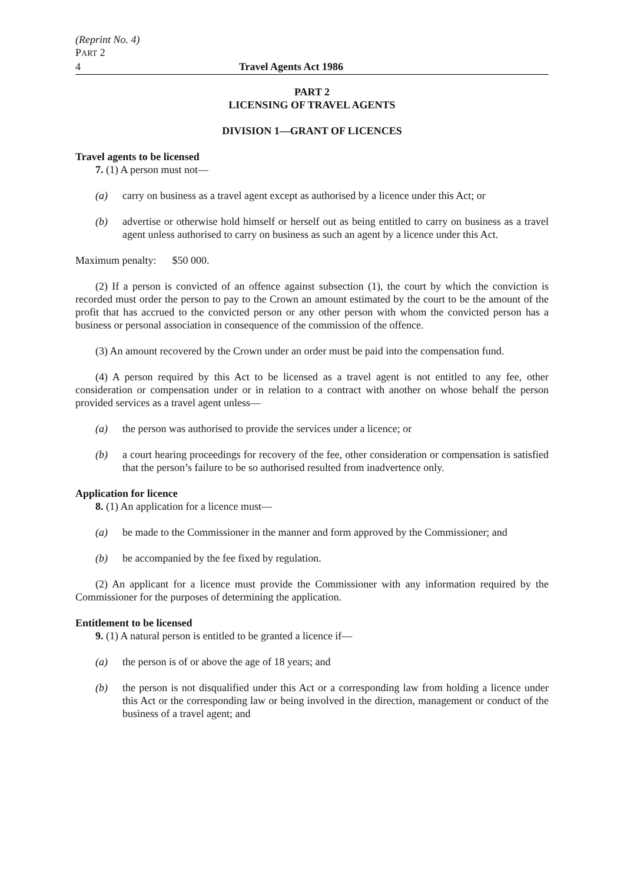(Reprint No. 4)
PART 2
4 Travel Agents Act 1986
PART 2
LICENSING OF TRAVEL AGENTS
DIVISION 1—GRANT OF LICENCES
Travel agents to be licensed
7. (1) A person must not—
(a) carry on business as a travel agent except as authorised by a licence under this Act; or
(b) advertise or otherwise hold himself or herself out as being entitled to carry on business as a travel agent unless authorised to carry on business as such an agent by a licence under this Act.
Maximum penalty: $50 000.
(2) If a person is convicted of an offence against subsection (1), the court by which the conviction is recorded must order the person to pay to the Crown an amount estimated by the court to be the amount of the profit that has accrued to the convicted person or any other person with whom the convicted person has a business or personal association in consequence of the commission of the offence.
(3) An amount recovered by the Crown under an order must be paid into the compensation fund.
(4) A person required by this Act to be licensed as a travel agent is not entitled to any fee, other consideration or compensation under or in relation to a contract with another on whose behalf the person provided services as a travel agent unless—
(a) the person was authorised to provide the services under a licence; or
(b) a court hearing proceedings for recovery of the fee, other consideration or compensation is satisfied that the person’s failure to be so authorised resulted from inadvertence only.
Application for licence
8. (1) An application for a licence must—
(a) be made to the Commissioner in the manner and form approved by the Commissioner; and
(b) be accompanied by the fee fixed by regulation.
(2) An applicant for a licence must provide the Commissioner with any information required by the Commissioner for the purposes of determining the application.
Entitlement to be licensed
9. (1) A natural person is entitled to be granted a licence if—
(a) the person is of or above the age of 18 years; and
(b) the person is not disqualified under this Act or a corresponding law from holding a licence under this Act or the corresponding law or being involved in the direction, management or conduct of the business of a travel agent; and